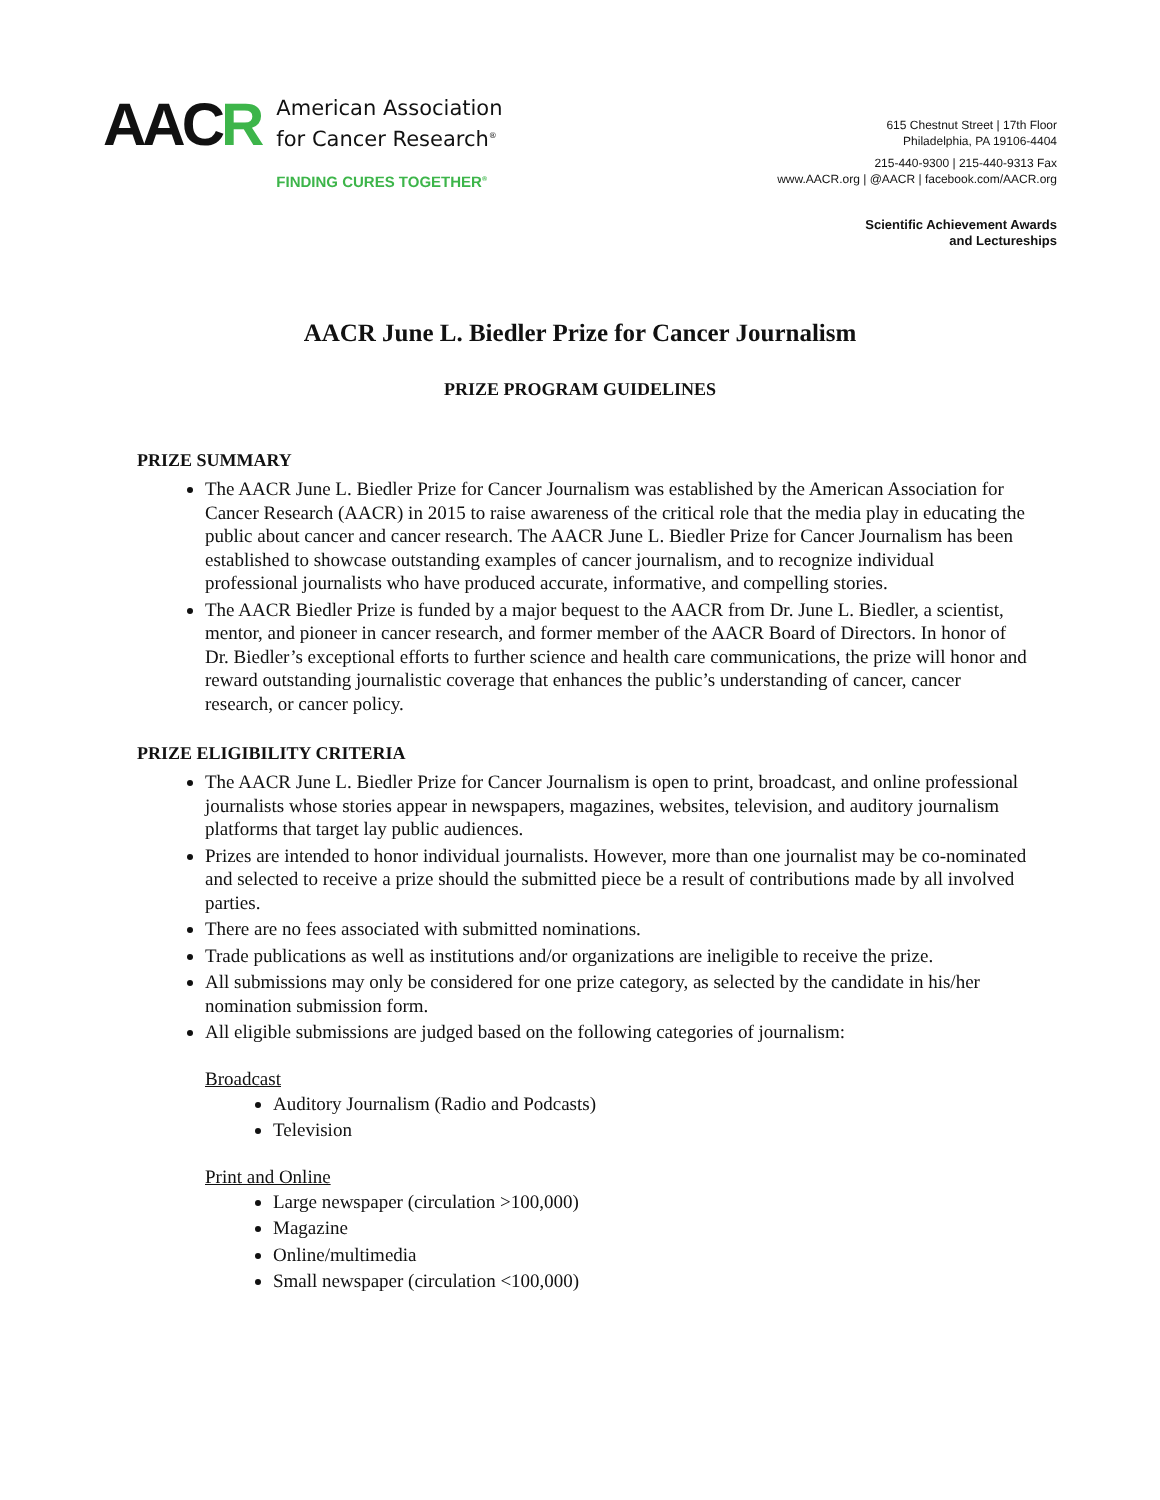AACR
American Association
for Cancer Research<sup>®</sup>
FINDING CURES TOGETHER<sup>®</sup>
615 Chestnut Street | 17th Floor
Philadelphia, PA 19106-4404
215-440-9300 | 215-440-9313 Fax
www.AACR.org | @AACR | facebook.com/AACR.org
Scientific Achievement Awards
and Lectureships
AACR June L. Biedler Prize for Cancer Journalism
PRIZE PROGRAM GUIDELINES
PRIZE SUMMARY
The AACR June L. Biedler Prize for Cancer Journalism was established by the American Association for Cancer Research (AACR) in 2015 to raise awareness of the critical role that the media play in educating the public about cancer and cancer research. The AACR June L. Biedler Prize for Cancer Journalism has been established to showcase outstanding examples of cancer journalism, and to recognize individual professional journalists who have produced accurate, informative, and compelling stories.
The AACR Biedler Prize is funded by a major bequest to the AACR from Dr. June L. Biedler, a scientist, mentor, and pioneer in cancer research, and former member of the AACR Board of Directors. In honor of Dr. Biedler’s exceptional efforts to further science and health care communications, the prize will honor and reward outstanding journalistic coverage that enhances the public’s understanding of cancer, cancer research, or cancer policy.
PRIZE ELIGIBILITY CRITERIA
The AACR June L. Biedler Prize for Cancer Journalism is open to print, broadcast, and online professional journalists whose stories appear in newspapers, magazines, websites, television, and auditory journalism platforms that target lay public audiences.
Prizes are intended to honor individual journalists. However, more than one journalist may be co-nominated and selected to receive a prize should the submitted piece be a result of contributions made by all involved parties.
There are no fees associated with submitted nominations.
Trade publications as well as institutions and/or organizations are ineligible to receive the prize.
All submissions may only be considered for one prize category, as selected by the candidate in his/her nomination submission form.
All eligible submissions are judged based on the following categories of journalism:
Broadcast
Auditory Journalism (Radio and Podcasts)
Television
Print and Online
Large newspaper (circulation >100,000)
Magazine
Online/multimedia
Small newspaper (circulation <100,000)